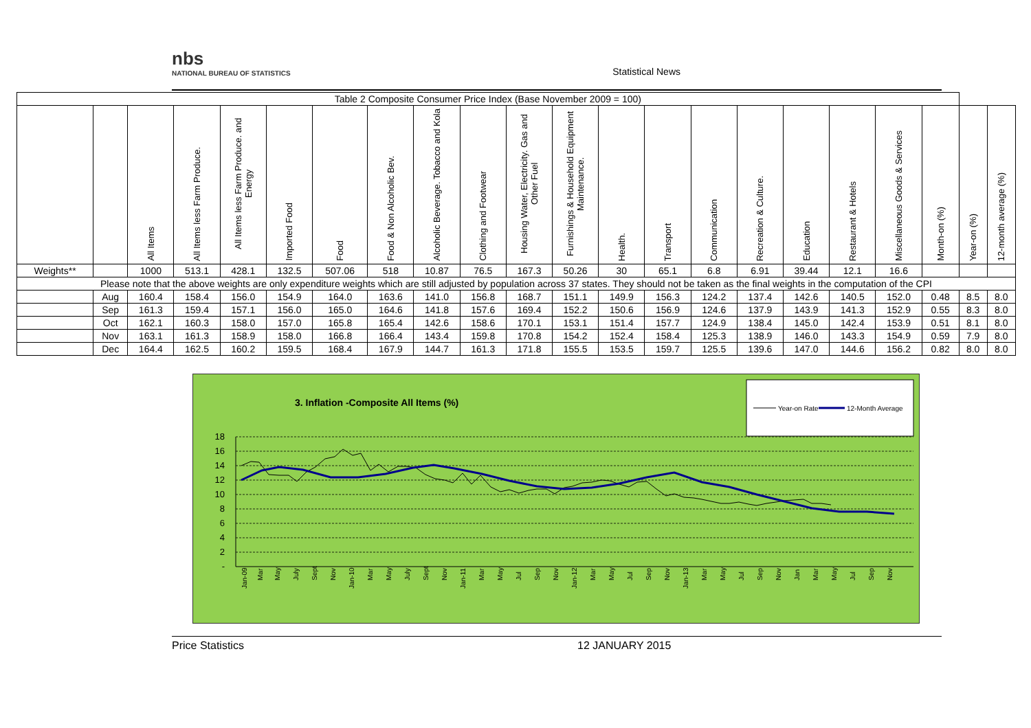nbs
NATIONAL BUREAU OF STATISTICS
Statistical News
| Table 2 Composite Consumer Price Index (Base November 2009 = 100) | | | | | | | | | | | | | | | | | | | | | |
| | | All Items | All Items less Farm Produce. | All Items less Farm Produce. and Energy | Imported Food | Food | Food & Non Alcoholic Bev. | Alcoholic Beverage. Tobacco and Kola | Clothing and Footwear | Housing Water, Electricity. Gas and Other Fuel | Furnishings & Household Equipment Maintenance. | Health. | Transport | Communication | Recreation & Culture. | Education | Restaurant & Hotels | Miscellaneous Goods & Services | Month-on (%) | Year-on (%) | 12-month average (%) |
| Weights** | | 1000 | 513.1 | 428.1 | 132.5 | 507.06 | 518 | 10.87 | 76.5 | 167.3 | 50.26 | 30 | 65.1 | 6.8 | 6.91 | 39.44 | 12.1 | 16.6 | | | |
| Please note that the above weights are only expenditure weights which are still adjusted by population across 37 states. They should not be taken as the final weights in the computation of the CPI | | | | | | | | | | | | | | | | | | | | | |
| | Aug | 160.4 | 158.4 | 156.0 | 154.9 | 164.0 | 163.6 | 141.0 | 156.8 | 168.7 | 151.1 | 149.9 | 156.3 | 124.2 | 137.4 | 142.6 | 140.5 | 152.0 | 0.48 | 8.5 | 8.0 |
| | Sep | 161.3 | 159.4 | 157.1 | 156.0 | 165.0 | 164.6 | 141.8 | 157.6 | 169.4 | 152.2 | 150.6 | 156.9 | 124.6 | 137.9 | 143.9 | 141.3 | 152.9 | 0.55 | 8.3 | 8.0 |
| | Oct | 162.1 | 160.3 | 158.0 | 157.0 | 165.8 | 165.4 | 142.6 | 158.6 | 170.1 | 153.1 | 151.4 | 157.7 | 124.9 | 138.4 | 145.0 | 142.4 | 153.9 | 0.51 | 8.1 | 8.0 |
| | Nov | 163.1 | 161.3 | 158.9 | 158.0 | 166.8 | 166.4 | 143.4 | 159.8 | 170.8 | 154.2 | 152.4 | 158.4 | 125.3 | 138.9 | 146.0 | 143.3 | 154.9 | 0.59 | 7.9 | 8.0 |
| | Dec | 164.4 | 162.5 | 160.2 | 159.5 | 168.4 | 167.9 | 144.7 | 161.3 | 171.8 | 155.5 | 153.5 | 159.7 | 125.5 | 139.6 | 147.0 | 144.6 | 156.2 | 0.82 | 8.0 | 8.0 |
3. Inflation -Composite All Items (%)
Year-on Rate
12-Month Average
18
16
14
12
10
8
6
4
2
-
Jan-09
Mar
May
July
Sept
Nov
Jan-10
Mar
May
July
Sept
Nov
Jan-11
Mar
May
Jul
Sep
Nov
Jan-12
Mar
May
Jul
Sep
Nov
Jan-13
Mar
May
Jul
Sep
Nov
Jan
Mar
May
Jul
Sep
Nov
Price Statistics 12 JANUARY 2015